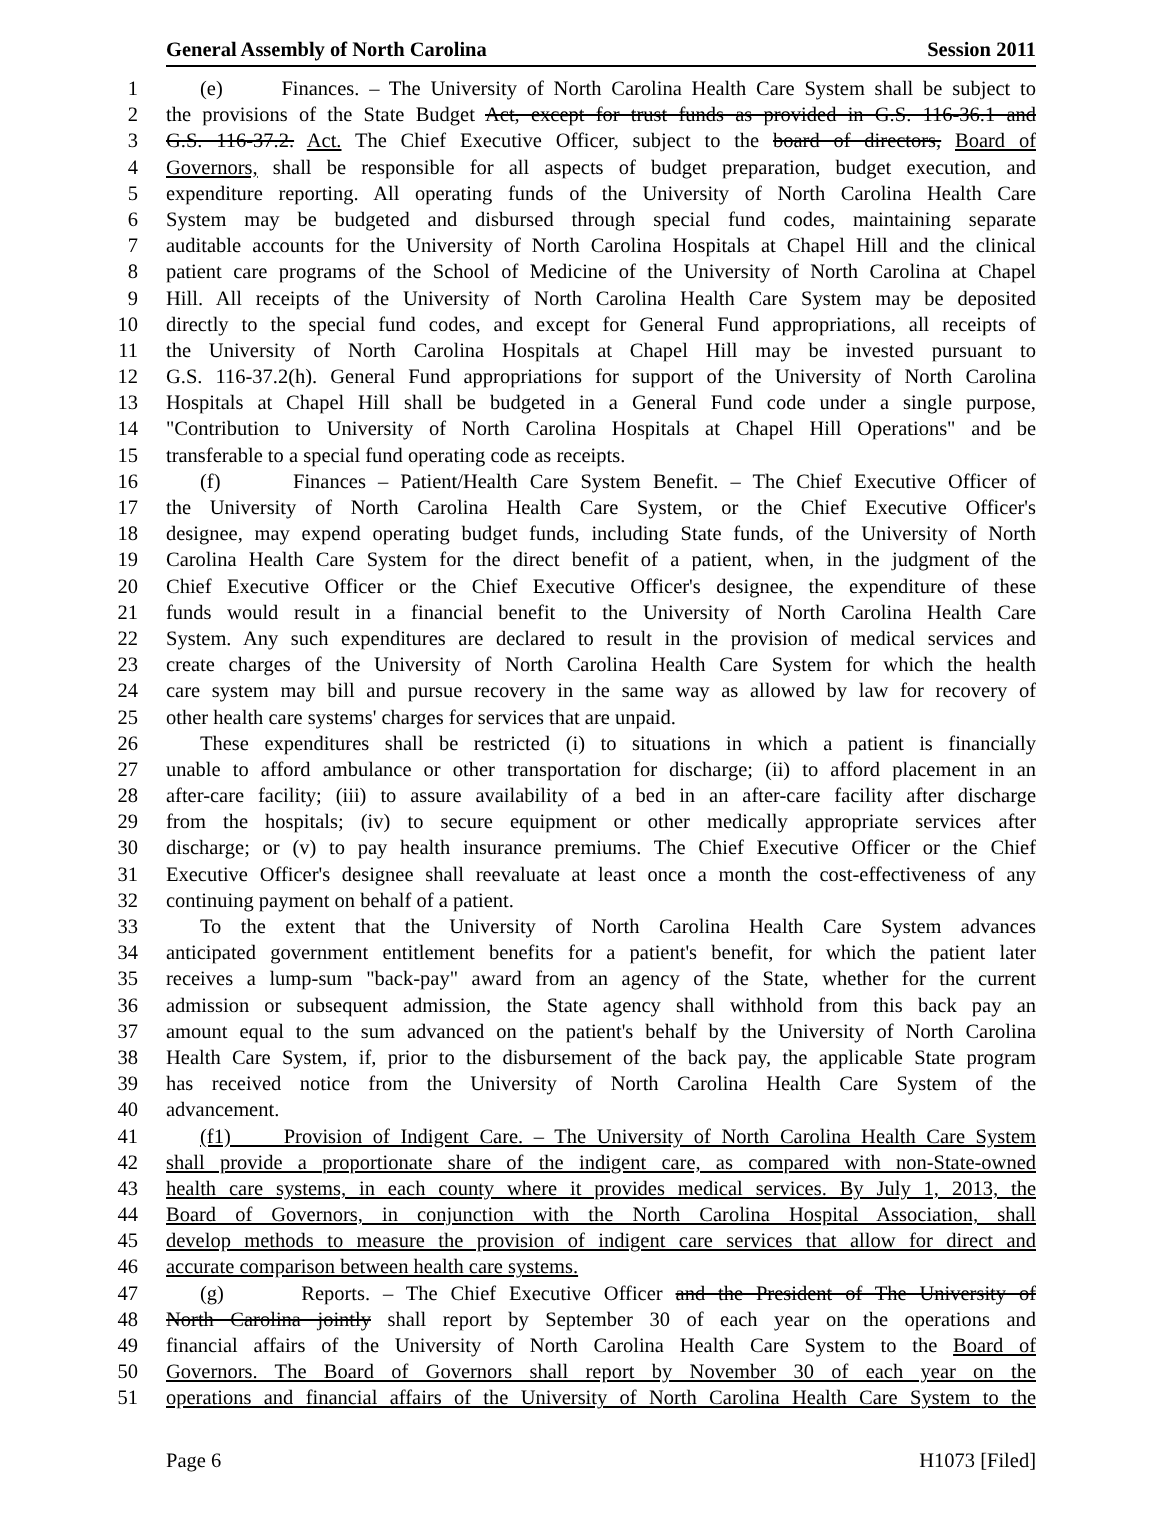General Assembly of North Carolina Session 2011
1 (e) Finances. – The University of North Carolina Health Care System shall be subject to
2 the provisions of the State Budget Act, except for trust funds as provided in G.S. 116-36.1 and
3 G.S. 116-37.2. Act. The Chief Executive Officer, subject to the board of directors, Board of
4 Governors, shall be responsible for all aspects of budget preparation, budget execution, and
5 expenditure reporting. All operating funds of the University of North Carolina Health Care
6 System may be budgeted and disbursed through special fund codes, maintaining separate
7 auditable accounts for the University of North Carolina Hospitals at Chapel Hill and the clinical
8 patient care programs of the School of Medicine of the University of North Carolina at Chapel
9 Hill. All receipts of the University of North Carolina Health Care System may be deposited
10 directly to the special fund codes, and except for General Fund appropriations, all receipts of
11 the University of North Carolina Hospitals at Chapel Hill may be invested pursuant to
12 G.S. 116-37.2(h). General Fund appropriations for support of the University of North Carolina
13 Hospitals at Chapel Hill shall be budgeted in a General Fund code under a single purpose,
14 "Contribution to University of North Carolina Hospitals at Chapel Hill Operations" and be
15 transferable to a special fund operating code as receipts.
16 (f) Finances – Patient/Health Care System Benefit. – The Chief Executive Officer of
17 the University of North Carolina Health Care System, or the Chief Executive Officer's
18 designee, may expend operating budget funds, including State funds, of the University of North
19 Carolina Health Care System for the direct benefit of a patient, when, in the judgment of the
20 Chief Executive Officer or the Chief Executive Officer's designee, the expenditure of these
21 funds would result in a financial benefit to the University of North Carolina Health Care
22 System. Any such expenditures are declared to result in the provision of medical services and
23 create charges of the University of North Carolina Health Care System for which the health
24 care system may bill and pursue recovery in the same way as allowed by law for recovery of
25 other health care systems' charges for services that are unpaid.
26 These expenditures shall be restricted (i) to situations in which a patient is financially
27 unable to afford ambulance or other transportation for discharge; (ii) to afford placement in an
28 after-care facility; (iii) to assure availability of a bed in an after-care facility after discharge
29 from the hospitals; (iv) to secure equipment or other medically appropriate services after
30 discharge; or (v) to pay health insurance premiums. The Chief Executive Officer or the Chief
31 Executive Officer's designee shall reevaluate at least once a month the cost-effectiveness of any
32 continuing payment on behalf of a patient.
33 To the extent that the University of North Carolina Health Care System advances
34 anticipated government entitlement benefits for a patient's benefit, for which the patient later
35 receives a lump-sum "back-pay" award from an agency of the State, whether for the current
36 admission or subsequent admission, the State agency shall withhold from this back pay an
37 amount equal to the sum advanced on the patient's behalf by the University of North Carolina
38 Health Care System, if, prior to the disbursement of the back pay, the applicable State program
39 has received notice from the University of North Carolina Health Care System of the
40 advancement.
41 (f1) Provision of Indigent Care. – The University of North Carolina Health Care System
42 shall provide a proportionate share of the indigent care, as compared with non-State-owned
43 health care systems, in each county where it provides medical services. By July 1, 2013, the
44 Board of Governors, in conjunction with the North Carolina Hospital Association, shall
45 develop methods to measure the provision of indigent care services that allow for direct and
46 accurate comparison between health care systems.
47 (g) Reports. – The Chief Executive Officer and the President of The University of
48 North Carolina jointly shall report by September 30 of each year on the operations and
49 financial affairs of the University of North Carolina Health Care System to the Board of
50 Governors. The Board of Governors shall report by November 30 of each year on the
51 operations and financial affairs of the University of North Carolina Health Care System to the
Page 6 H1073 [Filed]